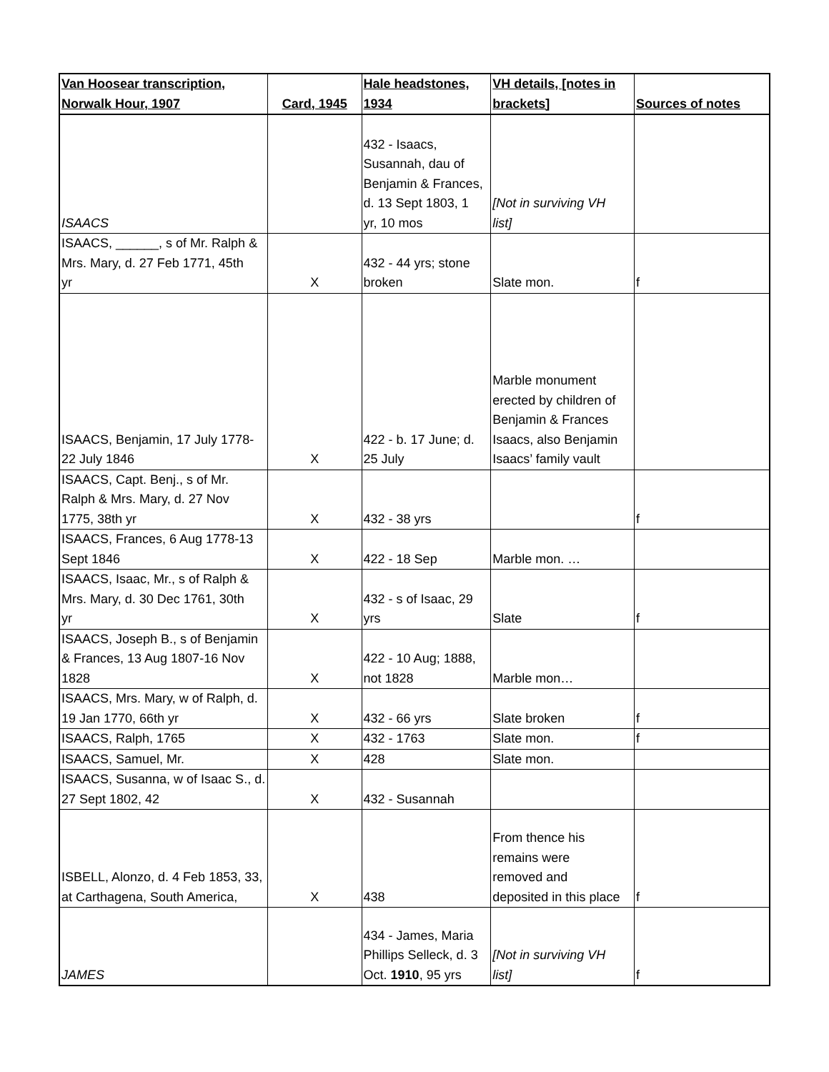| Van Hoosear transcription, Norwalk Hour, 1907 | Card, 1945 | Hale headstones, 1934 | VH details, [notes in brackets] | Sources of notes |
| --- | --- | --- | --- | --- |
| ISAACS | | 432 - Isaacs, Susannah, dau of Benjamin & Frances, d. 13 Sept 1803, 1 yr, 10 mos | [Not in surviving VH list] | |
| ISAACS, ______, s of Mr. Ralph & Mrs. Mary, d. 27 Feb 1771, 45th yr | X | 432 - 44 yrs; stone broken | Slate mon. | f |
| ISAACS, Benjamin, 17 July 1778- 22 July 1846 | X | 422 - b. 17 June; d. 25 July | Marble monument erected by children of Benjamin & Frances Isaacs, also Benjamin Isaacs’ family vault | |
| ISAACS, Capt. Benj., s of Mr. Ralph & Mrs. Mary, d. 27 Nov 1775, 38th yr | X | 432 - 38 yrs | | f |
| ISAACS, Frances, 6 Aug 1778-13 Sept 1846 | X | 422 - 18 Sep | Marble mon. … | |
| ISAACS, Isaac, Mr., s of Ralph & Mrs. Mary, d. 30 Dec 1761, 30th yr | X | 432 - s of Isaac, 29 yrs | Slate | f |
| ISAACS, Joseph B., s of Benjamin & Frances, 13 Aug 1807-16 Nov 1828 | X | 422 - 10 Aug; 1888, not 1828 | Marble mon… | |
| ISAACS, Mrs. Mary, w of Ralph, d. 19 Jan 1770, 66th yr | X | 432 - 66 yrs | Slate broken | f |
| ISAACS, Ralph, 1765 | X | 432 - 1763 | Slate mon. | f |
| ISAACS, Samuel, Mr. | X | 428 | Slate mon. | |
| ISAACS, Susanna, w of Isaac S., d. 27 Sept 1802, 42 | X | 432 - Susannah | | |
| ISBELL, Alonzo, d. 4 Feb 1853, 33, at Carthagena, South America, | X | 438 | From thence his remains were removed and deposited in this place | f |
| JAMES | | 434 - James, Maria Phillips Selleck, d. 3 Oct. 1910 , 95 yrs | [Not in surviving VH list] | f |